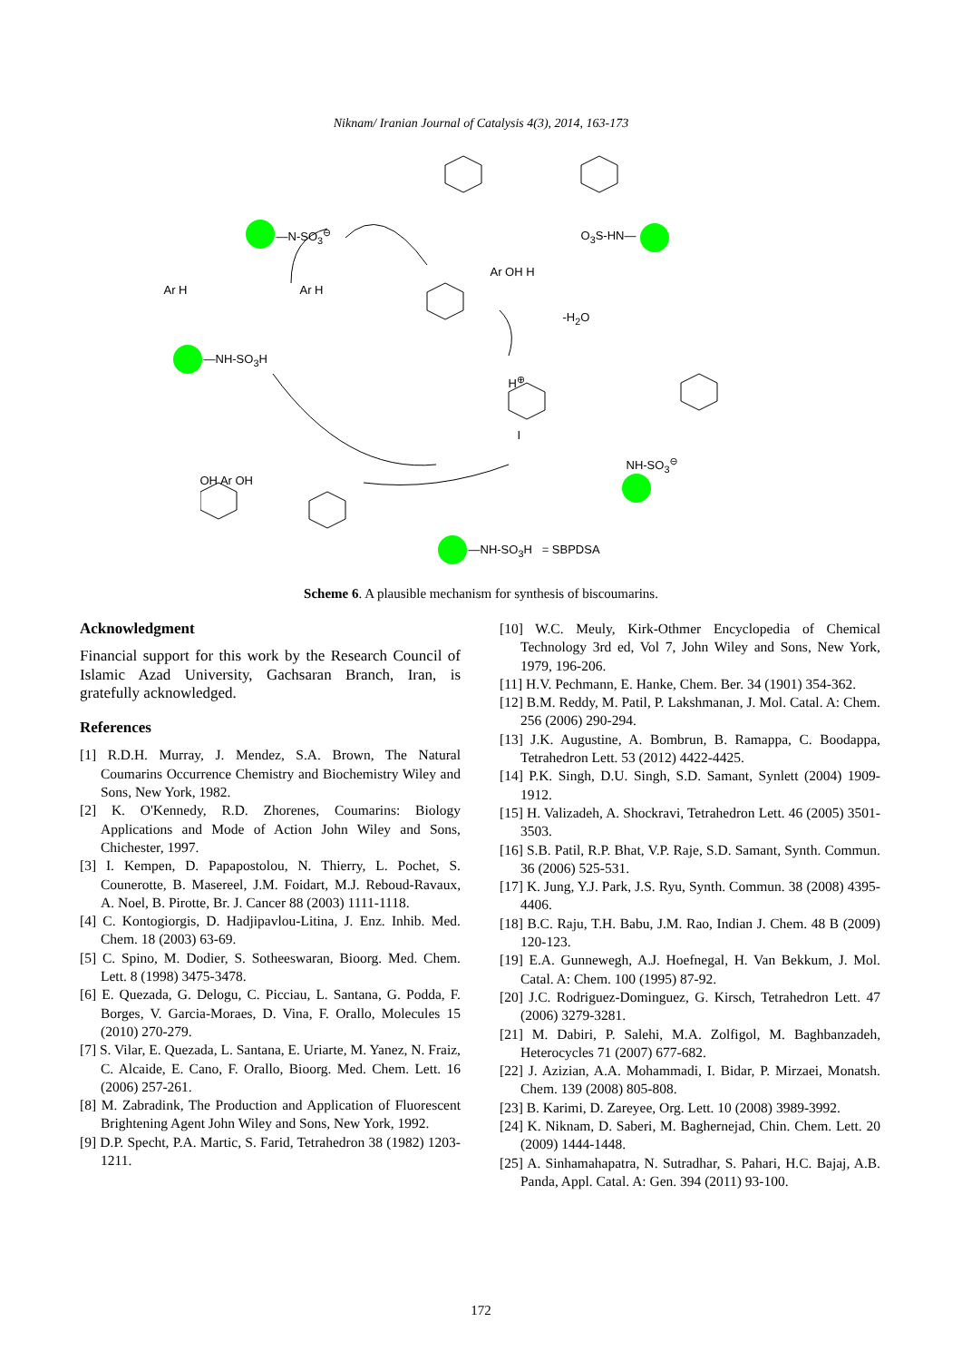Niknam/ Iranian Journal of Catalysis 4(3), 2014, 163-173
—N-SO<sub>3</sub><sup>⊖</sup> O<sub>3</sub>S-HN—
Ar H Ar H
Ar OH H
-H<sub>2</sub>O
—NH-SO<sub>3</sub>H
H<sup>⊕</sup>
I
NH-SO<sub>3</sub><sup>⊖</sup>
OH Ar OH
—NH-SO<sub>3</sub>H = SBPDSA
Scheme 6. A plausible mechanism for synthesis of biscoumarins.
Acknowledgment
Financial support for this work by the Research Council of Islamic Azad University, Gachsaran Branch, Iran, is gratefully acknowledged.
References
[1] R.D.H. Murray, J. Mendez, S.A. Brown, The Natural Coumarins Occurrence Chemistry and Biochemistry Wiley and Sons, New York, 1982.
[2] K. O'Kennedy, R.D. Zhorenes, Coumarins: Biology Applications and Mode of Action John Wiley and Sons, Chichester, 1997.
[3] I. Kempen, D. Papapostolou, N. Thierry, L. Pochet, S. Counerotte, B. Masereel, J.M. Foidart, M.J. Reboud-Ravaux, A. Noel, B. Pirotte, Br. J. Cancer 88 (2003) 1111-1118.
[4] C. Kontogiorgis, D. Hadjipavlou-Litina, J. Enz. Inhib. Med. Chem. 18 (2003) 63-69.
[5] C. Spino, M. Dodier, S. Sotheeswaran, Bioorg. Med. Chem. Lett. 8 (1998) 3475-3478.
[6] E. Quezada, G. Delogu, C. Picciau, L. Santana, G. Podda, F. Borges, V. Garcia-Moraes, D. Vina, F. Orallo, Molecules 15 (2010) 270-279.
[7] S. Vilar, E. Quezada, L. Santana, E. Uriarte, M. Yanez, N. Fraiz, C. Alcaide, E. Cano, F. Orallo, Bioorg. Med. Chem. Lett. 16 (2006) 257-261.
[8] M. Zabradink, The Production and Application of Fluorescent Brightening Agent John Wiley and Sons, New York, 1992.
[9] D.P. Specht, P.A. Martic, S. Farid, Tetrahedron 38 (1982) 1203-1211.
[10] W.C. Meuly, Kirk-Othmer Encyclopedia of Chemical Technology 3rd ed, Vol 7, John Wiley and Sons, New York, 1979, 196-206.
[11] H.V. Pechmann, E. Hanke, Chem. Ber. 34 (1901) 354-362.
[12] B.M. Reddy, M. Patil, P. Lakshmanan, J. Mol. Catal. A: Chem. 256 (2006) 290-294.
[13] J.K. Augustine, A. Bombrun, B. Ramappa, C. Boodappa, Tetrahedron Lett. 53 (2012) 4422-4425.
[14] P.K. Singh, D.U. Singh, S.D. Samant, Synlett (2004) 1909-1912.
[15] H. Valizadeh, A. Shockravi, Tetrahedron Lett. 46 (2005) 3501-3503.
[16] S.B. Patil, R.P. Bhat, V.P. Raje, S.D. Samant, Synth. Commun. 36 (2006) 525-531.
[17] K. Jung, Y.J. Park, J.S. Ryu, Synth. Commun. 38 (2008) 4395-4406.
[18] B.C. Raju, T.H. Babu, J.M. Rao, Indian J. Chem. 48 B (2009) 120-123.
[19] E.A. Gunnewegh, A.J. Hoefnegal, H. Van Bekkum, J. Mol. Catal. A: Chem. 100 (1995) 87-92.
[20] J.C. Rodriguez-Dominguez, G. Kirsch, Tetrahedron Lett. 47 (2006) 3279-3281.
[21] M. Dabiri, P. Salehi, M.A. Zolfigol, M. Baghbanzadeh, Heterocycles 71 (2007) 677-682.
[22] J. Azizian, A.A. Mohammadi, I. Bidar, P. Mirzaei, Monatsh. Chem. 139 (2008) 805-808.
[23] B. Karimi, D. Zareyee, Org. Lett. 10 (2008) 3989-3992.
[24] K. Niknam, D. Saberi, M. Baghernejad, Chin. Chem. Lett. 20 (2009) 1444-1448.
[25] A. Sinhamahapatra, N. Sutradhar, S. Pahari, H.C. Bajaj, A.B. Panda, Appl. Catal. A: Gen. 394 (2011) 93-100.
172